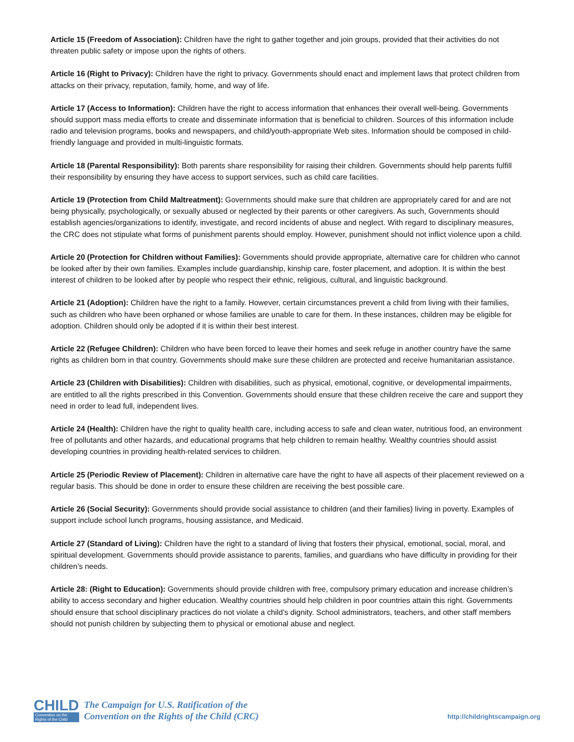Article 15 (Freedom of Association): Children have the right to gather together and join groups, provided that their activities do not threaten public safety or impose upon the rights of others.
Article 16 (Right to Privacy): Children have the right to privacy. Governments should enact and implement laws that protect children from attacks on their privacy, reputation, family, home, and way of life.
Article 17 (Access to Information): Children have the right to access information that enhances their overall well-being. Governments should support mass media efforts to create and disseminate information that is beneficial to children. Sources of this information include radio and television programs, books and newspapers, and child/youth-appropriate Web sites. Information should be composed in child-friendly language and provided in multi-linguistic formats.
Article 18 (Parental Responsibility): Both parents share responsibility for raising their children. Governments should help parents fulfill their responsibility by ensuring they have access to support services, such as child care facilities.
Article 19 (Protection from Child Maltreatment): Governments should make sure that children are appropriately cared for and are not being physically, psychologically, or sexually abused or neglected by their parents or other caregivers. As such, Governments should establish agencies/organizations to identify, investigate, and record incidents of abuse and neglect. With regard to disciplinary measures, the CRC does not stipulate what forms of punishment parents should employ. However, punishment should not inflict violence upon a child.
Article 20 (Protection for Children without Families): Governments should provide appropriate, alternative care for children who cannot be looked after by their own families. Examples include guardianship, kinship care, foster placement, and adoption. It is within the best interest of children to be looked after by people who respect their ethnic, religious, cultural, and linguistic background.
Article 21 (Adoption): Children have the right to a family. However, certain circumstances prevent a child from living with their families, such as children who have been orphaned or whose families are unable to care for them. In these instances, children may be eligible for adoption. Children should only be adopted if it is within their best interest.
Article 22 (Refugee Children): Children who have been forced to leave their homes and seek refuge in another country have the same rights as children born in that country. Governments should make sure these children are protected and receive humanitarian assistance.
Article 23 (Children with Disabilities): Children with disabilities, such as physical, emotional, cognitive, or developmental impairments, are entitled to all the rights prescribed in this Convention. Governments should ensure that these children receive the care and support they need in order to lead full, independent lives.
Article 24 (Health): Children have the right to quality health care, including access to safe and clean water, nutritious food, an environment free of pollutants and other hazards, and educational programs that help children to remain healthy. Wealthy countries should assist developing countries in providing health-related services to children.
Article 25 (Periodic Review of Placement): Children in alternative care have the right to have all aspects of their placement reviewed on a regular basis. This should be done in order to ensure these children are receiving the best possible care.
Article 26 (Social Security): Governments should provide social assistance to children (and their families) living in poverty. Examples of support include school lunch programs, housing assistance, and Medicaid.
Article 27 (Standard of Living): Children have the right to a standard of living that fosters their physical, emotional, social, moral, and spiritual development. Governments should provide assistance to parents, families, and guardians who have difficulty in providing for their children’s needs.
Article 28: (Right to Education): Governments should provide children with free, compulsory primary education and increase children’s ability to access secondary and higher education. Wealthy countries should help children in poor countries attain this right. Governments should ensure that school disciplinary practices do not violate a child’s dignity. School administrators, teachers, and other staff members should not punish children by subjecting them to physical or emotional abuse and neglect.
CHILD
Convention on the
Rights of the Child
The Campaign for U.S. Ratification of the
Convention on the Rights of the Child (CRC)
http://childrightscampaign.org